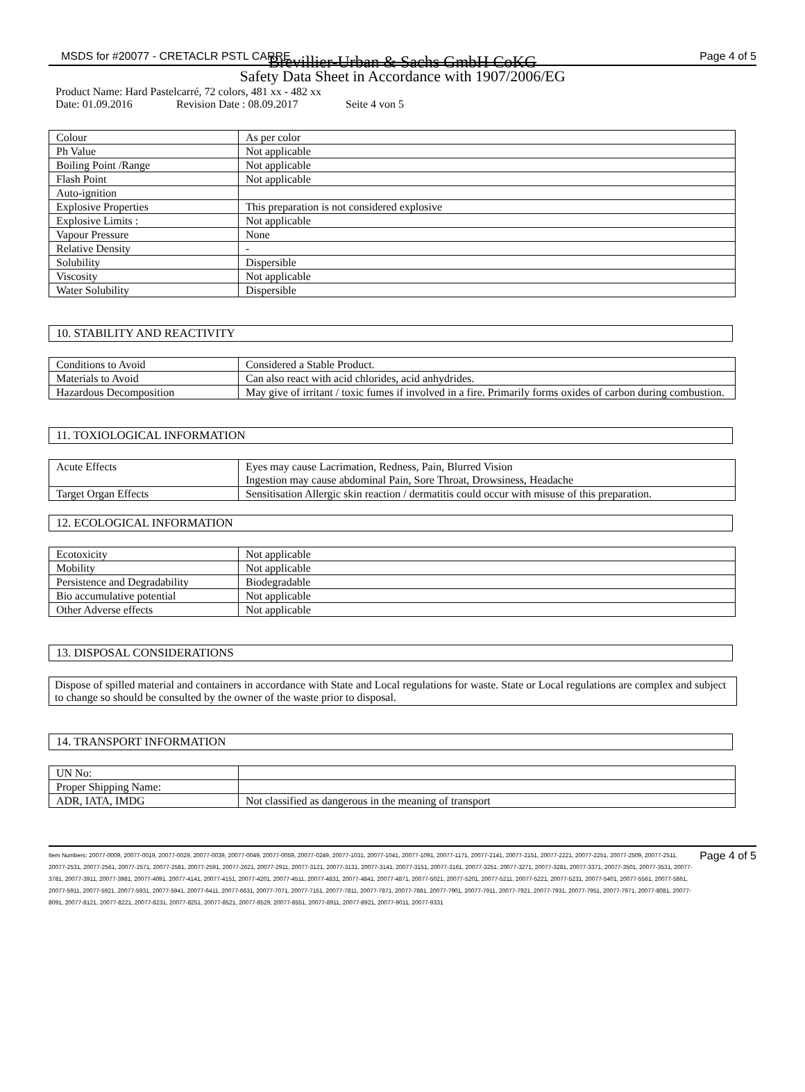MSDS for #20077 - CRETACLR PSTL CARRE Page 4 of 5
Brevillier-Urban & Sachs GmbH CoKG
Safety Data Sheet in Accordance with 1907/2006/EG
Product Name: Hard Pastelcarré, 72 colors, 481 xx - 482 xx
Date: 01.09.2016 Revision Date : 08.09.2017 Seite 4 von 5
| Colour | As per color |
| Ph Value | Not applicable |
| Boiling Point /Range | Not applicable |
| Flash Point | Not applicable |
| Auto-ignition | |
| Explosive Properties | This preparation is not considered explosive |
| Explosive Limits : | Not applicable |
| Vapour Pressure | None |
| Relative Density | - |
| Solubility | Dispersible |
| Viscosity | Not applicable |
| Water Solubility | Dispersible |
10. STABILITY AND REACTIVITY
| Conditions to Avoid | Considered a Stable Product. |
| Materials to Avoid | Can also react with acid chlorides, acid anhydrides. |
| Hazardous Decomposition | May give of irritant / toxic fumes if involved in a fire. Primarily forms oxides of carbon during combustion. |
11. TOXIOLOGICAL INFORMATION
| Acute Effects | Eyes may cause Lacrimation, Redness, Pain, Blurred Vision Ingestion may cause abdominal Pain, Sore Throat, Drowsiness, Headache |
| Target Organ Effects | Sensitisation Allergic skin reaction / dermatitis could occur with misuse of this preparation. |
12. ECOLOGICAL INFORMATION
| Ecotoxicity | Not applicable |
| Mobility | Not applicable |
| Persistence and Degradability | Biodegradable |
| Bio accumulative potential | Not applicable |
| Other Adverse effects | Not applicable |
13. DISPOSAL CONSIDERATIONS
Dispose of spilled material and containers in accordance with State and Local regulations for waste. State or Local regulations are complex and subject to change so should be consulted by the owner of the waste prior to disposal.
14. TRANSPORT INFORMATION
| UN No: | |
| Proper Shipping Name: | |
| ADR, IATA, IMDG | Not classified as dangerous in the meaning of transport |
Item Numbers: 20077-0009, 20077-0019, 20077-0029, 20077-0039, 20077-0049, 20077-0059, 20077-0249, 20077-1031, 20077-1041, 20077-1091, 20077-1171, 20077-2141, 20077-2151, 20077-2221, 20077-2251, 20077-2509, 20077-2511, 20077-2531, 20077-2561, 20077-2571, 20077-2581, 20077-2591, 20077-2621, 20077-2911, 20077-3121, 20077-3131, 20077-3141, 20077-3151, 20077-3161, 20077-3251, 20077-3271, 20077-3281, 20077-3371, 20077-3501, 20077-3531, 20077-3781, 20077-3911, 20077-3981, 20077-4091, 20077-4141, 20077-4151, 20077-4201, 20077-4511, 20077-4831, 20077-4841, 20077-4871, 20077-5021, 20077-5201, 20077-5211, 20077-5221, 20077-5231, 20077-5401, 20077-5561, 20077-5861, 20077-5911, 20077-5921, 20077-5931, 20077-5941, 20077-6411, 20077-6631, 20077-7071, 20077-7151, 20077-7811, 20077-7871, 20077-7881, 20077-7901, 20077-7911, 20077-7921, 20077-7931, 20077-7951, 20077-7971, 20077-8081, 20077-8091, 20077-8121, 20077-8221, 20077-8231, 20077-8251, 20077-8521, 20077-8529, 20077-8551, 20077-8911, 20077-8921, 20077-9011, 20077-9331
Page 4 of 5